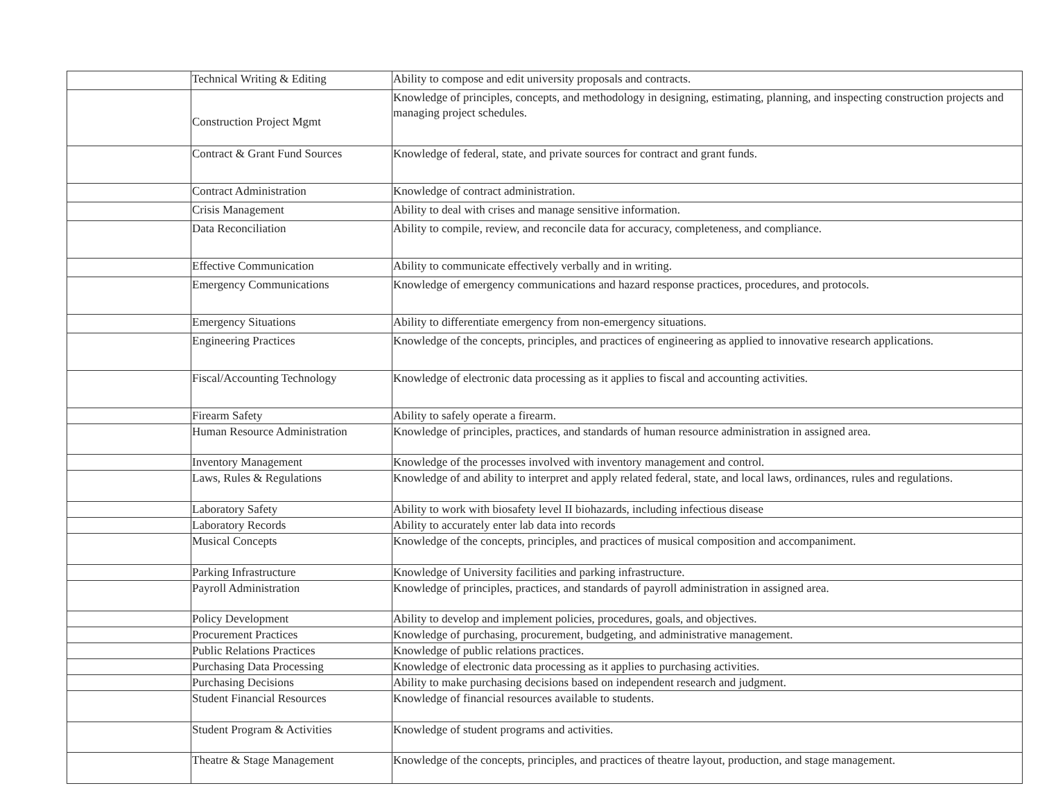| | Technical Writing & Editing | Ability to compose and edit university proposals and contracts. |
| | Construction Project Mgmt | Knowledge of principles, concepts, and methodology in designing, estimating, planning, and inspecting construction projects and managing project schedules. |
| | Contract & Grant Fund Sources | Knowledge of federal, state, and private sources for contract and grant funds. |
| | Contract Administration | Knowledge of contract administration. |
| | Crisis Management | Ability to deal with crises and manage sensitive information. |
| | Data Reconciliation | Ability to compile, review, and reconcile data for accuracy, completeness, and compliance. |
| | Effective Communication | Ability to communicate effectively verbally and in writing. |
| | Emergency Communications | Knowledge of emergency communications and hazard response practices, procedures, and protocols. |
| | Emergency Situations | Ability to differentiate emergency from non-emergency situations. |
| | Engineering Practices | Knowledge of the concepts, principles, and practices of engineering as applied to innovative research applications. |
| | Fiscal/Accounting Technology | Knowledge of electronic data processing as it applies to fiscal and accounting activities. |
| | Firearm Safety | Ability to safely operate a firearm. |
| | Human Resource Administration | Knowledge of principles, practices, and standards of human resource administration in assigned area. |
| | Inventory Management | Knowledge of the processes involved with inventory management and control. |
| | Laws, Rules & Regulations | Knowledge of and ability to interpret and apply related federal, state, and local laws, ordinances, rules and regulations. |
| | Laboratory Safety | Ability to work with biosafety level II biohazards, including infectious disease |
| | Laboratory Records | Ability to accurately enter lab data into records |
| | Musical Concepts | Knowledge of the concepts, principles, and practices of musical composition and accompaniment. |
| | Parking Infrastructure | Knowledge of University facilities and parking infrastructure. |
| | Payroll Administration | Knowledge of principles, practices, and standards of payroll administration in assigned area. |
| | Policy Development | Ability to develop and implement policies, procedures, goals, and objectives. |
| | Procurement Practices | Knowledge of purchasing, procurement, budgeting, and administrative management. |
| | Public Relations Practices | Knowledge of public relations practices. |
| | Purchasing Data Processing | Knowledge of electronic data processing as it applies to purchasing activities. |
| | Purchasing Decisions | Ability to make purchasing decisions based on independent research and judgment. |
| | Student Financial Resources | Knowledge of financial resources available to students. |
| | Student Program & Activities | Knowledge of student programs and activities. |
| | Theatre & Stage Management | Knowledge of the concepts, principles, and practices of theatre layout, production, and stage management. |